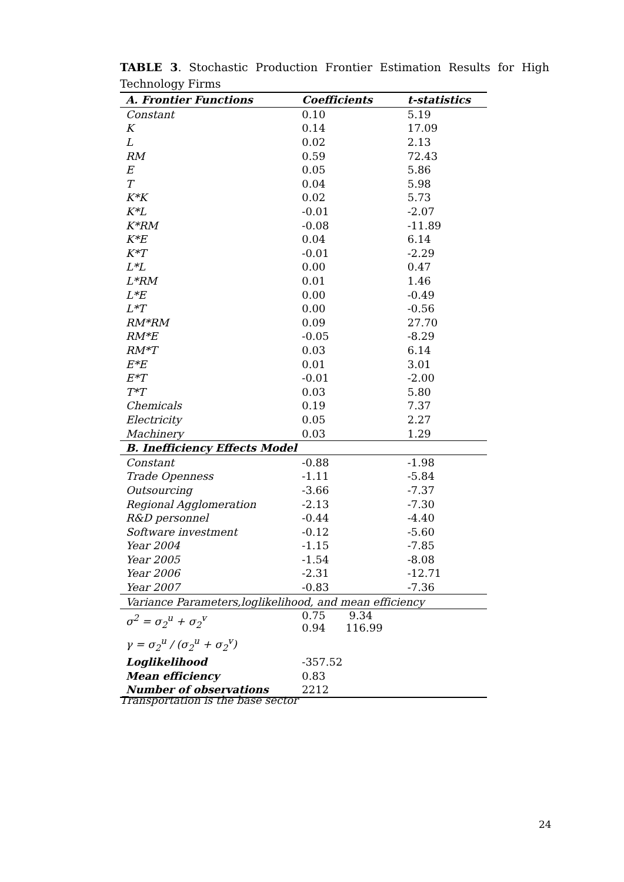TABLE 3. Stochastic Production Frontier Estimation Results for High Technology Firms
| A. Frontier Functions | Coefficients | t-statistics |
| --- | --- | --- |
| Constant | 0.10 | 5.19 |
| K | 0.14 | 17.09 |
| L | 0.02 | 2.13 |
| RM | 0.59 | 72.43 |
| E | 0.05 | 5.86 |
| T | 0.04 | 5.98 |
| K*K | 0.02 | 5.73 |
| K*L | -0.01 | -2.07 |
| K*RM | -0.08 | -11.89 |
| K*E | 0.04 | 6.14 |
| K*T | -0.01 | -2.29 |
| L*L | 0.00 | 0.47 |
| L*RM | 0.01 | 1.46 |
| L*E | 0.00 | -0.49 |
| L*T | 0.00 | -0.56 |
| RM*RM | 0.09 | 27.70 |
| RM*E | -0.05 | -8.29 |
| RM*T | 0.03 | 6.14 |
| E*E | 0.01 | 3.01 |
| E*T | -0.01 | -2.00 |
| T*T | 0.03 | 5.80 |
| Chemicals | 0.19 | 7.37 |
| Electricity | 0.05 | 2.27 |
| Machinery | 0.03 | 1.29 |
| B. Inefficiency Effects Model | | |
| Constant | -0.88 | -1.98 |
| Trade Openness | -1.11 | -5.84 |
| Outsourcing | -3.66 | -7.37 |
| Regional Agglomeration | -2.13 | -7.30 |
| R&D personnel | -0.44 | -4.40 |
| Software investment | -0.12 | -5.60 |
| Year 2004 | -1.15 | -7.85 |
| Year 2005 | -1.54 | -8.08 |
| Year 2006 | -2.31 | -12.71 |
| Year 2007 | -0.83 | -7.36 |
| Variance Parameters,loglikelihood, and mean efficiency | | |
| σ<sup>2</sup> = σ<sub>2</sub><sup>u</sup> + σ<sub>2</sub><sup>v</sup> | 0.75 9.34 0.94 116.99 | |
| γ = σ<sub>2</sub><sup>u</sup> / (σ<sub>2</sub><sup>u</sup> + σ<sub>2</sub><sup>v</sup>) | | |
| Loglikelihood | -357.52 | |
| Mean efficiency | 0.83 | |
| Number of observations | 2212 | |
Transportation is the base sector
24